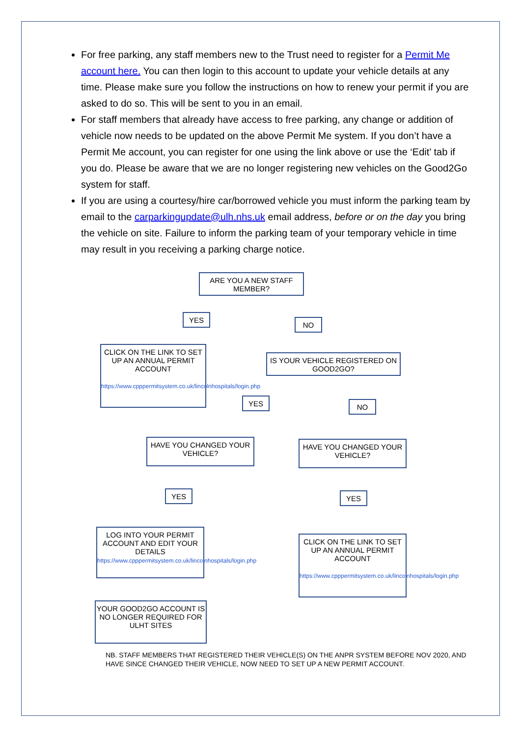For free parking, any staff members new to the Trust need to register for a Permit Me account here. You can then login to this account to update your vehicle details at any time. Please make sure you follow the instructions on how to renew your permit if you are asked to do so. This will be sent to you in an email.
For staff members that already have access to free parking, any change or addition of vehicle now needs to be updated on the above Permit Me system. If you don’t have a Permit Me account, you can register for one using the link above or use the ‘Edit’ tab if you do. Please be aware that we are no longer registering new vehicles on the Good2Go system for staff.
If you are using a courtesy/hire car/borrowed vehicle you must inform the parking team by email to the carparkingupdate@ulh.nhs.uk email address, before or on the day you bring the vehicle on site. Failure to inform the parking team of your temporary vehicle in time may result in you receiving a parking charge notice.
ARE YOU A NEW STAFF MEMBER?
YES
NO
CLICK ON THE LINK TO SET UP AN ANNUAL PERMIT ACCOUNT
https://www.cpppermitsystem.co.uk/lincolnhospitals/login.php
IS YOUR VEHICLE REGISTERED ON GOOD2GO?
YES NO
HAVE YOU CHANGED YOUR VEHICLE?
HAVE YOU CHANGED YOUR VEHICLE?
YES YES
LOG INTO YOUR PERMIT ACCOUNT AND EDIT YOUR DETAILS
https://www.cpppermitsystem.co.uk/lincolnhospitals/login.php
CLICK ON THE LINK TO SET UP AN ANNUAL PERMIT ACCOUNT
https://www.cpppermitsystem.co.uk/lincolnhospitals/login.php
YOUR GOOD2GO ACCOUNT IS NO LONGER REQUIRED FOR ULHT SITES
NB. STAFF MEMBERS THAT REGISTERED THEIR VEHICLE(S) ON THE ANPR SYSTEM BEFORE NOV 2020, AND HAVE SINCE CHANGED THEIR VEHICLE, NOW NEED TO SET UP A NEW PERMIT ACCOUNT.